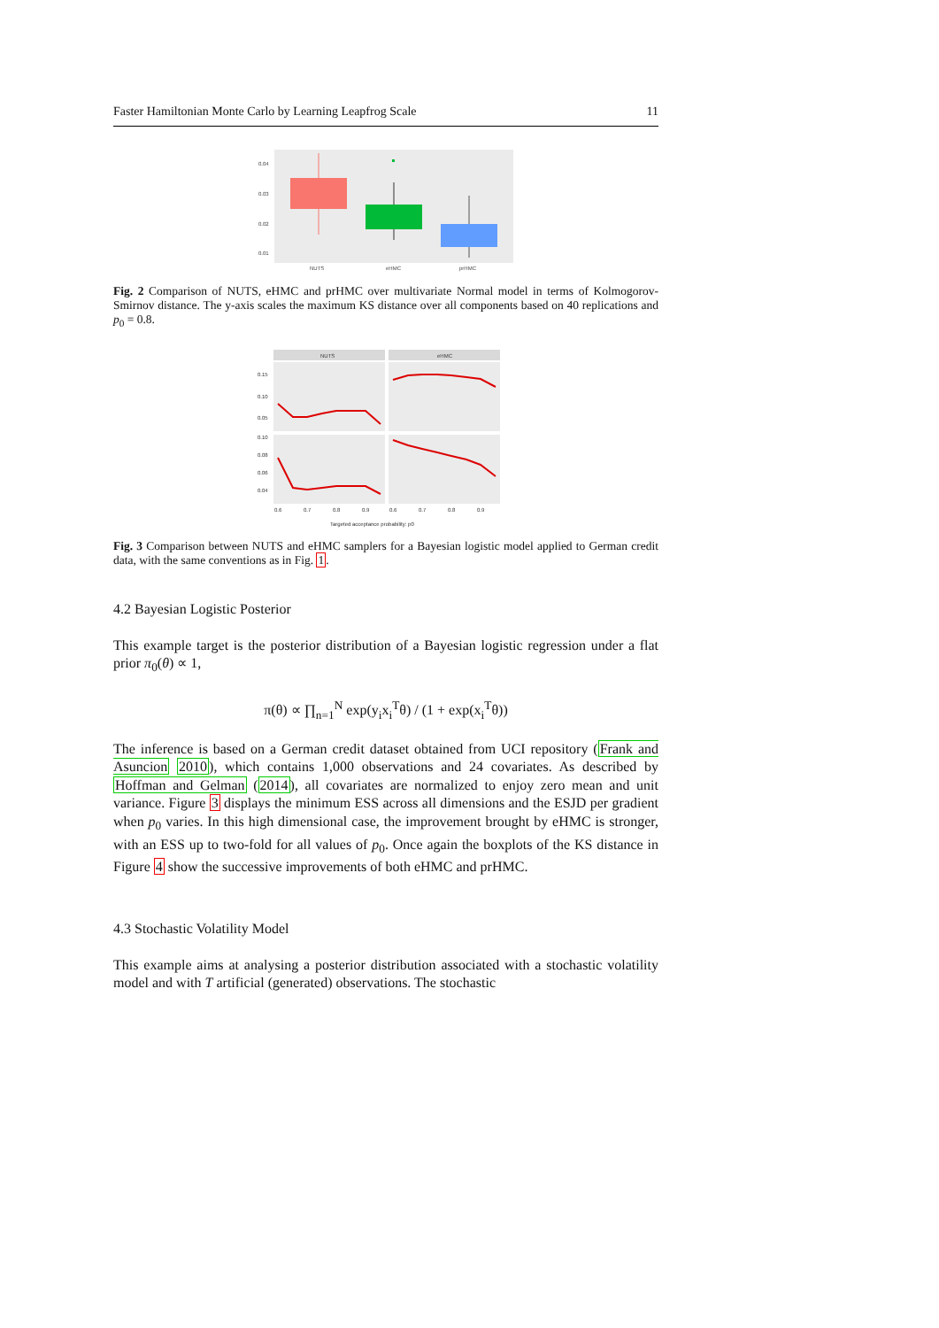Faster Hamiltonian Monte Carlo by Learning Leapfrog Scale 11
0.04
0.03
0.02
0.01
NUTS
eHMC
prHMC
Fig. 2 Comparison of NUTS, eHMC and prHMC over multivariate Normal model in terms of Kolmogorov-Smirnov distance. The y-axis scales the maximum KS distance over all components based on 40 replications and p<sub>0</sub> = 0.8.
NUTS
eHMC
0.15
0.10
0.05
0.10
0.08
0.06
0.04
0.6
0.7
0.8
0.9
0.6
0.7
0.8
0.9
Targeted acceptance probability: p0
Fig. 3 Comparison between NUTS and eHMC samplers for a Bayesian logistic model applied to German credit data, with the same conventions as in Fig. 1.
4.2 Bayesian Logistic Posterior
This example target is the posterior distribution of a Bayesian logistic regression under a flat prior π<sub>0</sub>(θ) ∝ 1,
π(θ) ∝ ∏<sub>n=1</sub><sup>N</sup> exp(y<sub>i</sub>x<sub>i</sub><sup>T</sup>θ) / (1 + exp(x<sub>i</sub><sup>T</sup>θ))
The inference is based on a German credit dataset obtained from UCI repository (Frank and Asuncion 2010), which contains 1,000 observations and 24 covariates. As described by Hoffman and Gelman (2014), all covariates are normalized to enjoy zero mean and unit variance. Figure 3 displays the minimum ESS across all dimensions and the ESJD per gradient when p<sub>0</sub> varies. In this high dimensional case, the improvement brought by eHMC is stronger, with an ESS up to two-fold for all values of p<sub>0</sub>. Once again the boxplots of the KS distance in Figure 4 show the successive improvements of both eHMC and prHMC.
4.3 Stochastic Volatility Model
This example aims at analysing a posterior distribution associated with a stochastic volatility model and with T artificial (generated) observations. The stochastic